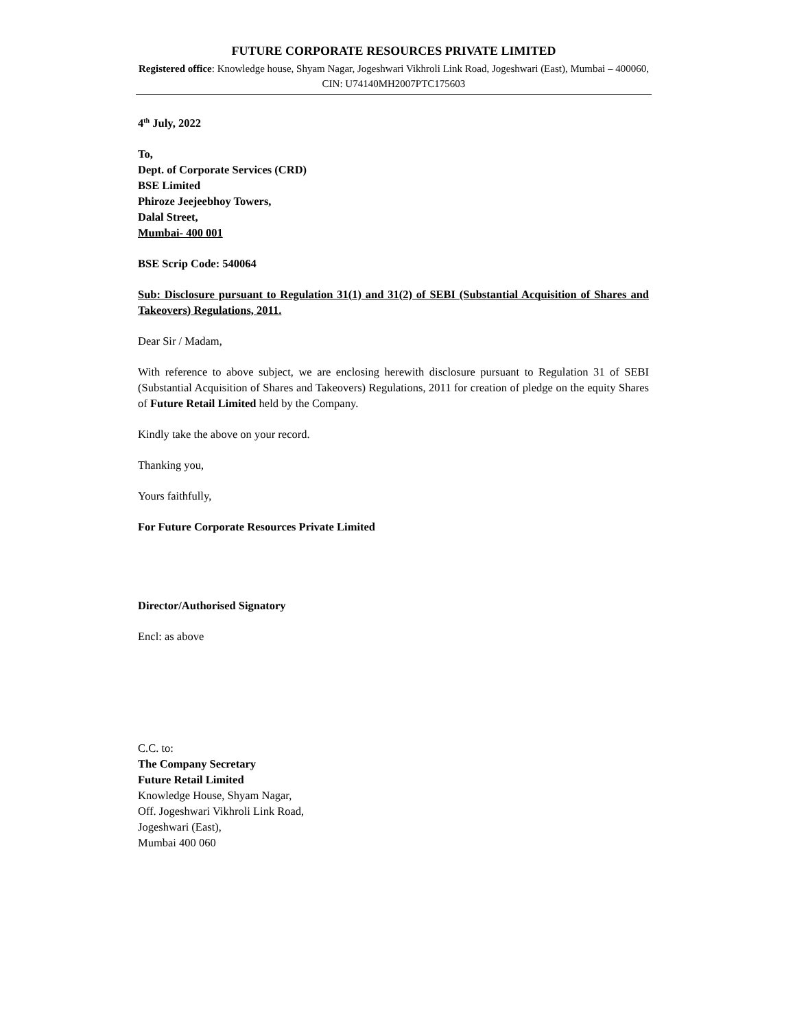FUTURE CORPORATE RESOURCES PRIVATE LIMITED
Registered office: Knowledge house, Shyam Nagar, Jogeshwari Vikhroli Link Road, Jogeshwari (East), Mumbai – 400060, CIN: U74140MH2007PTC175603
4<sup>th</sup> July, 2022
To,
Dept. of Corporate Services (CRD)
BSE Limited
Phiroze Jeejeebhoy Towers,
Dalal Street,
Mumbai- 400 001
BSE Scrip Code: 540064
Sub: Disclosure pursuant to Regulation 31(1) and 31(2) of SEBI (Substantial Acquisition of Shares and Takeovers) Regulations, 2011.
Dear Sir / Madam,
With reference to above subject, we are enclosing herewith disclosure pursuant to Regulation 31 of SEBI (Substantial Acquisition of Shares and Takeovers) Regulations, 2011 for creation of pledge on the equity Shares of Future Retail Limited held by the Company.
Kindly take the above on your record.
Thanking you,
Yours faithfully,
For Future Corporate Resources Private Limited
Director/Authorised Signatory
Encl: as above
C.C. to:
The Company Secretary
Future Retail Limited
Knowledge House, Shyam Nagar,
Off. Jogeshwari Vikhroli Link Road,
Jogeshwari (East),
Mumbai 400 060